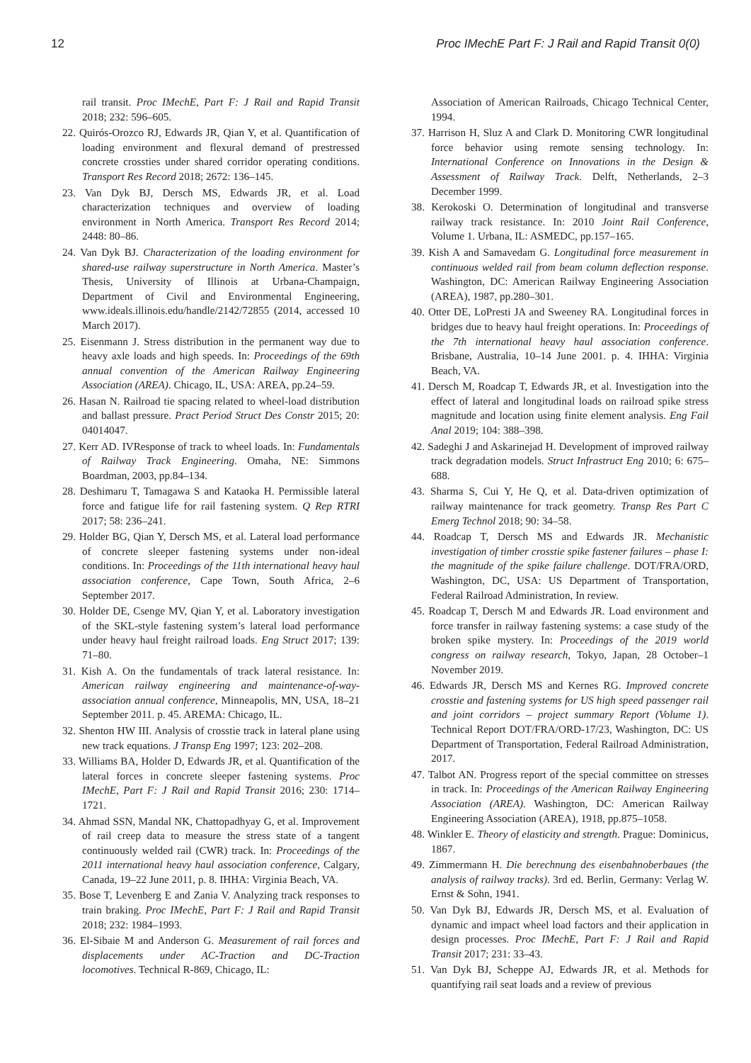12 Proc IMechE Part F: J Rail and Rapid Transit 0(0)
rail transit. Proc IMechE, Part F: J Rail and Rapid Transit 2018; 232: 596–605.
22. Quirós-Orozco RJ, Edwards JR, Qian Y, et al. Quantification of loading environment and flexural demand of prestressed concrete crossties under shared corridor operating conditions. Transport Res Record 2018; 2672: 136–145.
23. Van Dyk BJ, Dersch MS, Edwards JR, et al. Load characterization techniques and overview of loading environment in North America. Transport Res Record 2014; 2448: 80–86.
24. Van Dyk BJ. Characterization of the loading environment for shared-use railway superstructure in North America. Master’s Thesis, University of Illinois at Urbana-Champaign, Department of Civil and Environmental Engineering, www.ideals.illinois.edu/handle/2142/72855 (2014, accessed 10 March 2017).
25. Eisenmann J. Stress distribution in the permanent way due to heavy axle loads and high speeds. In: Proceedings of the 69th annual convention of the American Railway Engineering Association (AREA). Chicago, IL, USA: AREA, pp.24–59.
26. Hasan N. Railroad tie spacing related to wheel-load distribution and ballast pressure. Pract Period Struct Des Constr 2015; 20: 04014047.
27. Kerr AD. IVResponse of track to wheel loads. In: Fundamentals of Railway Track Engineering. Omaha, NE: Simmons Boardman, 2003, pp.84–134.
28. Deshimaru T, Tamagawa S and Kataoka H. Permissible lateral force and fatigue life for rail fastening system. Q Rep RTRI 2017; 58: 236–241.
29. Holder BG, Qian Y, Dersch MS, et al. Lateral load performance of concrete sleeper fastening systems under non-ideal conditions. In: Proceedings of the 11th international heavy haul association conference, Cape Town, South Africa, 2–6 September 2017.
30. Holder DE, Csenge MV, Qian Y, et al. Laboratory investigation of the SKL-style fastening system’s lateral load performance under heavy haul freight railroad loads. Eng Struct 2017; 139: 71–80.
31. Kish A. On the fundamentals of track lateral resistance. In: American railway engineering and maintenance-of-way-association annual conference, Minneapolis, MN, USA, 18–21 September 2011. p. 45. AREMA: Chicago, IL.
32. Shenton HW III. Analysis of crosstie track in lateral plane using new track equations. J Transp Eng 1997; 123: 202–208.
33. Williams BA, Holder D, Edwards JR, et al. Quantification of the lateral forces in concrete sleeper fastening systems. Proc IMechE, Part F: J Rail and Rapid Transit 2016; 230: 1714–1721.
34. Ahmad SSN, Mandal NK, Chattopadhyay G, et al. Improvement of rail creep data to measure the stress state of a tangent continuously welded rail (CWR) track. In: Proceedings of the 2011 international heavy haul association conference, Calgary, Canada, 19–22 June 2011, p. 8. IHHA: Virginia Beach, VA.
35. Bose T, Levenberg E and Zania V. Analyzing track responses to train braking. Proc IMechE, Part F: J Rail and Rapid Transit 2018; 232: 1984–1993.
36. El-Sibaie M and Anderson G. Measurement of rail forces and displacements under AC-Traction and DC-Traction locomotives. Technical R-869, Chicago, IL:
Association of American Railroads, Chicago Technical Center, 1994.
37. Harrison H, Sluz A and Clark D. Monitoring CWR longitudinal force behavior using remote sensing technology. In: International Conference on Innovations in the Design & Assessment of Railway Track. Delft, Netherlands, 2–3 December 1999.
38. Kerokoski O. Determination of longitudinal and transverse railway track resistance. In: 2010 Joint Rail Conference, Volume 1. Urbana, IL: ASMEDC, pp.157–165.
39. Kish A and Samavedam G. Longitudinal force measurement in continuous welded rail from beam column deflection response. Washington, DC: American Railway Engineering Association (AREA), 1987, pp.280–301.
40. Otter DE, LoPresti JA and Sweeney RA. Longitudinal forces in bridges due to heavy haul freight operations. In: Proceedings of the 7th international heavy haul association conference. Brisbane, Australia, 10–14 June 2001. p. 4. IHHA: Virginia Beach, VA.
41. Dersch M, Roadcap T, Edwards JR, et al. Investigation into the effect of lateral and longitudinal loads on railroad spike stress magnitude and location using finite element analysis. Eng Fail Anal 2019; 104: 388–398.
42. Sadeghi J and Askarinejad H. Development of improved railway track degradation models. Struct Infrastruct Eng 2010; 6: 675–688.
43. Sharma S, Cui Y, He Q, et al. Data-driven optimization of railway maintenance for track geometry. Transp Res Part C Emerg Technol 2018; 90: 34–58.
44. Roadcap T, Dersch MS and Edwards JR. Mechanistic investigation of timber crosstie spike fastener failures – phase I: the magnitude of the spike failure challenge. DOT/FRA/ORD, Washington, DC, USA: US Department of Transportation, Federal Railroad Administration, In review.
45. Roadcap T, Dersch M and Edwards JR. Load environment and force transfer in railway fastening systems: a case study of the broken spike mystery. In: Proceedings of the 2019 world congress on railway research, Tokyo, Japan, 28 October–1 November 2019.
46. Edwards JR, Dersch MS and Kernes RG. Improved concrete crosstie and fastening systems for US high speed passenger rail and joint corridors – project summary Report (Volume 1). Technical Report DOT/FRA/ORD-17/23, Washington, DC: US Department of Transportation, Federal Railroad Administration, 2017.
47. Talbot AN. Progress report of the special committee on stresses in track. In: Proceedings of the American Railway Engineering Association (AREA). Washington, DC: American Railway Engineering Association (AREA), 1918, pp.875–1058.
48. Winkler E. Theory of elasticity and strength. Prague: Dominicus, 1867.
49. Zimmermann H. Die berechnung des eisenbahnoberbaues (the analysis of railway tracks). 3rd ed. Berlin, Germany: Verlag W. Ernst & Sohn, 1941.
50. Van Dyk BJ, Edwards JR, Dersch MS, et al. Evaluation of dynamic and impact wheel load factors and their application in design processes. Proc IMechE, Part F: J Rail and Rapid Transit 2017; 231: 33–43.
51. Van Dyk BJ, Scheppe AJ, Edwards JR, et al. Methods for quantifying rail seat loads and a review of previous